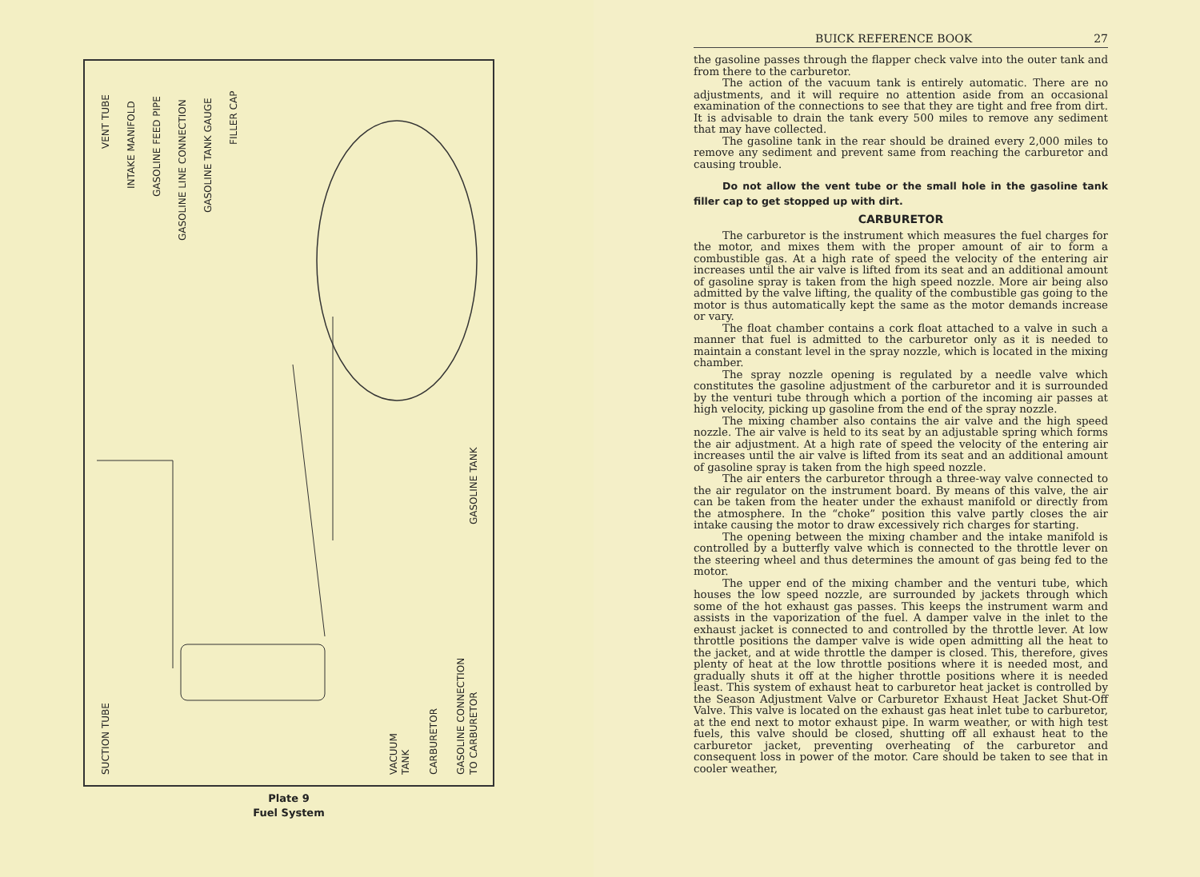VENT TUBE
INTAKE MANIFOLD
GASOLINE FEED PIPE
GASOLINE LINE CONNECTION
GASOLINE TANK GAUGE
FILLER CAP
GASOLINE TANK
SUCTION TUBE
VACUUM
TANK
CARBURETOR
GASOLINE CONNECTION
TO CARBURETOR
Plate 9
Fuel System
BUICK REFERENCE BOOK 27
the gasoline passes through the flapper check valve into the outer tank and from there to the carburetor.
The action of the vacuum tank is entirely automatic. There are no adjustments, and it will require no attention aside from an occasional examination of the connections to see that they are tight and free from dirt. It is advisable to drain the tank every 500 miles to remove any sediment that may have collected.
The gasoline tank in the rear should be drained every 2,000 miles to remove any sediment and prevent same from reaching the carburetor and causing trouble.
Do not allow the vent tube or the small hole in the gasoline tank filler cap to get stopped up with dirt.
CARBURETOR
The carburetor is the instrument which measures the fuel charges for the motor, and mixes them with the proper amount of air to form a combustible gas. At a high rate of speed the velocity of the entering air increases until the air valve is lifted from its seat and an additional amount of gasoline spray is taken from the high speed nozzle. More air being also admitted by the valve lifting, the quality of the combustible gas going to the motor is thus automatically kept the same as the motor demands increase or vary.
The float chamber contains a cork float attached to a valve in such a manner that fuel is admitted to the carburetor only as it is needed to maintain a constant level in the spray nozzle, which is located in the mixing chamber.
The spray nozzle opening is regulated by a needle valve which constitutes the gasoline adjustment of the carburetor and it is surrounded by the venturi tube through which a portion of the incoming air passes at high velocity, picking up gasoline from the end of the spray nozzle.
The mixing chamber also contains the air valve and the high speed nozzle. The air valve is held to its seat by an adjustable spring which forms the air adjustment. At a high rate of speed the velocity of the entering air increases until the air valve is lifted from its seat and an additional amount of gasoline spray is taken from the high speed nozzle.
The air enters the carburetor through a three-way valve connected to the air regulator on the instrument board. By means of this valve, the air can be taken from the heater under the exhaust manifold or directly from the atmosphere. In the “choke” position this valve partly closes the air intake causing the motor to draw excessively rich charges for starting.
The opening between the mixing chamber and the intake manifold is controlled by a butterfly valve which is connected to the throttle lever on the steering wheel and thus determines the amount of gas being fed to the motor.
The upper end of the mixing chamber and the venturi tube, which houses the low speed nozzle, are surrounded by jackets through which some of the hot exhaust gas passes. This keeps the instrument warm and assists in the vaporization of the fuel. A damper valve in the inlet to the exhaust jacket is connected to and controlled by the throttle lever. At low throttle positions the damper valve is wide open admitting all the heat to the jacket, and at wide throttle the damper is closed. This, therefore, gives plenty of heat at the low throttle positions where it is needed most, and gradually shuts it off at the higher throttle positions where it is needed least. This system of exhaust heat to carburetor heat jacket is controlled by the Season Adjustment Valve or Carburetor Exhaust Heat Jacket Shut-Off Valve. This valve is located on the exhaust gas heat inlet tube to carburetor, at the end next to motor exhaust pipe. In warm weather, or with high test fuels, this valve should be closed, shutting off all exhaust heat to the carburetor jacket, preventing overheating of the carburetor and consequent loss in power of the motor. Care should be taken to see that in cooler weather,